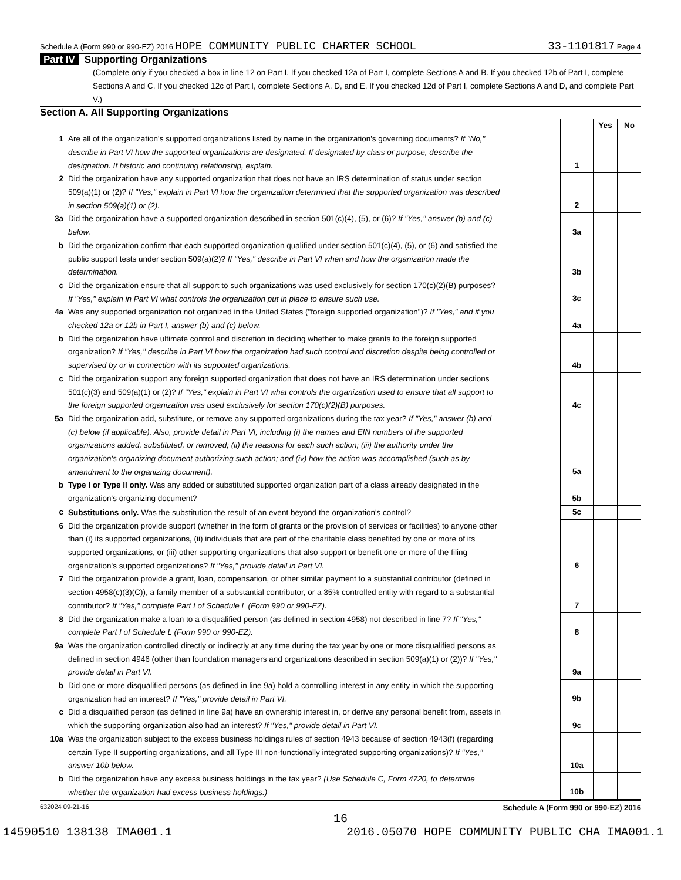Schedule A (Form 990 or 990-EZ) 2016 HOPE COMMUNITY PUBLIC CHARTER SCHOOL
33-1101817 Page 4
Part IV Supporting Organizations
(Complete only if you checked a box in line 12 on Part I. If you checked 12a of Part I, complete Sections A and B. If you checked 12b of Part I, complete Sections A and C. If you checked 12c of Part I, complete Sections A, D, and E. If you checked 12d of Part I, complete Sections A and D, and complete Part V.)
Section A. All Supporting Organizations
| | | | Yes | No |
| 1 | Are all of the organization's supported organizations listed by name in the organization's governing documents? If "No," describe in Part VI how the supported organizations are designated. If designated by class or purpose, describe the designation. If historic and continuing relationship, explain. | 1 | | |
| 2 | Did the organization have any supported organization that does not have an IRS determination of status under section 509(a)(1) or (2)? If "Yes," explain in Part VI how the organization determined that the supported organization was described in section 509(a)(1) or (2). | 2 | | |
| 3a | Did the organization have a supported organization described in section 501(c)(4), (5), or (6)? If "Yes," answer (b) and (c) below. | 3a | | |
| b | Did the organization confirm that each supported organization qualified under section 501(c)(4), (5), or (6) and satisfied the public support tests under section 509(a)(2)? If "Yes," describe in Part VI when and how the organization made the determination. | 3b | | |
| c | Did the organization ensure that all support to such organizations was used exclusively for section 170(c)(2)(B) purposes? If "Yes," explain in Part VI what controls the organization put in place to ensure such use. | 3c | | |
| 4a | Was any supported organization not organized in the United States ("foreign supported organization")? If "Yes," and if you checked 12a or 12b in Part I, answer (b) and (c) below. | 4a | | |
| b | Did the organization have ultimate control and discretion in deciding whether to make grants to the foreign supported organization? If "Yes," describe in Part VI how the organization had such control and discretion despite being controlled or supervised by or in connection with its supported organizations. | 4b | | |
| c | Did the organization support any foreign supported organization that does not have an IRS determination under sections 501(c)(3) and 509(a)(1) or (2)? If "Yes," explain in Part VI what controls the organization used to ensure that all support to the foreign supported organization was used exclusively for section 170(c)(2)(B) purposes. | 4c | | |
| 5a | Did the organization add, substitute, or remove any supported organizations during the tax year? If "Yes," answer (b) and (c) below (if applicable). Also, provide detail in Part VI, including (i) the names and EIN numbers of the supported organizations added, substituted, or removed; (ii) the reasons for each such action; (iii) the authority under the organization's organizing document authorizing such action; and (iv) how the action was accomplished (such as by amendment to the organizing document). | 5a | | |
| b | Type I or Type II only. Was any added or substituted supported organization part of a class already designated in the organization's organizing document? | 5b | | |
| c | Substitutions only. Was the substitution the result of an event beyond the organization's control? | 5c | | |
| 6 | Did the organization provide support (whether in the form of grants or the provision of services or facilities) to anyone other than (i) its supported organizations, (ii) individuals that are part of the charitable class benefited by one or more of its supported organizations, or (iii) other supporting organizations that also support or benefit one or more of the filing organization's supported organizations? If "Yes," provide detail in Part VI. | 6 | | |
| 7 | Did the organization provide a grant, loan, compensation, or other similar payment to a substantial contributor (defined in section 4958(c)(3)(C)), a family member of a substantial contributor, or a 35% controlled entity with regard to a substantial contributor? If "Yes," complete Part I of Schedule L (Form 990 or 990-EZ). | 7 | | |
| 8 | Did the organization make a loan to a disqualified person (as defined in section 4958) not described in line 7? If "Yes," complete Part I of Schedule L (Form 990 or 990-EZ). | 8 | | |
| 9a | Was the organization controlled directly or indirectly at any time during the tax year by one or more disqualified persons as defined in section 4946 (other than foundation managers and organizations described in section 509(a)(1) or (2))? If "Yes," provide detail in Part VI. | 9a | | |
| b | Did one or more disqualified persons (as defined in line 9a) hold a controlling interest in any entity in which the supporting organization had an interest? If "Yes," provide detail in Part VI. | 9b | | |
| c | Did a disqualified person (as defined in line 9a) have an ownership interest in, or derive any personal benefit from, assets in which the supporting organization also had an interest? If "Yes," provide detail in Part VI. | 9c | | |
| 10a | Was the organization subject to the excess business holdings rules of section 4943 because of section 4943(f) (regarding certain Type II supporting organizations, and all Type III non-functionally integrated supporting organizations)? If "Yes," answer 10b below. | 10a | | |
| b | Did the organization have any excess business holdings in the tax year? (Use Schedule C, Form 4720, to determine whether the organization had excess business holdings.) | 10b | | |
632024 09-21-16 Schedule A (Form 990 or 990-EZ) 2016
16
14590510 138138 IMA001.1 2016.05070 HOPE COMMUNITY PUBLIC CHA IMA001.1